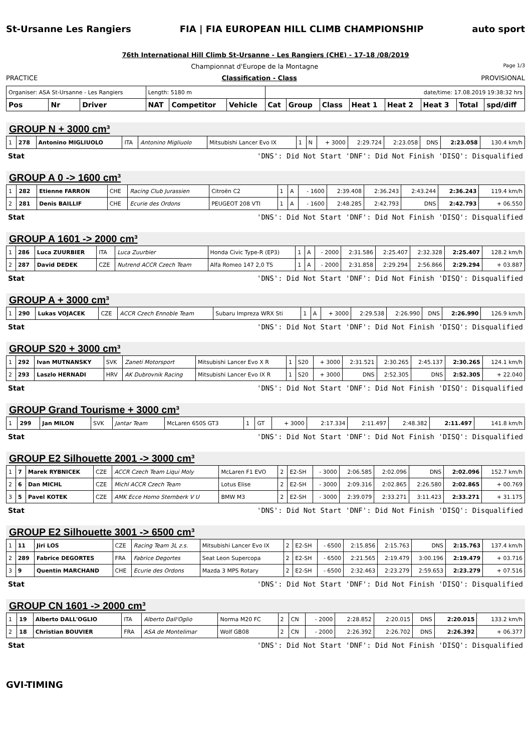St-Ursanne Les Rangiers
FIA | FIA EUROPEAN HILL CLIMB CHAMPIONSHIP
auto sport
76th International Hill Climb St-Ursanne - Les Rangiers (CHE) - 17-18 /08/2019
Championnat d'Europe de la Montagne Page 1/3
PRACTICE Classification - Class PROVISIONAL
| Organiser: ASA St-Ursanne - Les Rangiers | | | Length: 5180 m | | | date/time: 17.08.2019 19:38:32 hrs | | | | | | | |
| Pos | Nr | Driver | NAT | Competitor | Vehicle | Cat | Group | Class | Heat 1 | Heat 2 | Heat 3 | Total | spd/diff |
GROUP N + 3000 cm³
| 1 | 278 | Antonino MIGLIUOLO | ITA | Antonino Migliuolo | Mitsubishi Lancer Evo IX | 1 | N | + 3000 | 2:29.724 | 2:23.058 | DNS | 2:23.058 | 130.4 km/h |
Stat 'DNS': Did Not Start 'DNF': Did Not Finish 'DISQ': Disqualified
GROUP A 0 -> 1600 cm³
| 1 | 282 | Etienne FARRON | CHE | Racing Club Jurassien | Citroën C2 | 1 | A | - 1600 | 2:39.408 | 2:36.243 | 2:43.244 | 2:36.243 | 119.4 km/h |
| 2 | 281 | Denis BAILLIF | CHE | Ecurie des Ordons | PEUGEOT 208 VTI | 1 | A | - 1600 | 2:48.285 | 2:42.793 | DNS | 2:42.793 | + 06.550 |
Stat 'DNS': Did Not Start 'DNF': Did Not Finish 'DISQ': Disqualified
GROUP A 1601 -> 2000 cm³
| 1 | 286 | Luca ZUURBIER | ITA | Luca Zuurbier | Honda Civic Type-R (EP3) | 1 | A | - 2000 | 2:31.586 | 2:25.407 | 2:32.328 | 2:25.407 | 128.2 km/h |
| 2 | 287 | David DEDEK | CZE | Nutrend ACCR Czech Team | Alfa Romeo 147 2,0 TS | 1 | A | - 2000 | 2:31.858 | 2:29.294 | 2:56.866 | 2:29.294 | + 03.887 |
Stat 'DNS': Did Not Start 'DNF': Did Not Finish 'DISQ': Disqualified
GROUP A + 3000 cm³
| 1 | 290 | Lukas VOJACEK | CZE | ACCR Czech Ennoble Team | Subaru Impreza WRX Sti | 1 | A | + 3000 | 2:29.538 | 2:26.990 | DNS | 2:26.990 | 126.9 km/h |
Stat 'DNS': Did Not Start 'DNF': Did Not Finish 'DISQ': Disqualified
GROUP S20 + 3000 cm³
| 1 | 292 | Ivan MUTNANSKY | SVK | Zaneti Motorsport | Mitsubishi Lancer Evo X R | 1 | S20 | + 3000 | 2:31.521 | 2:30.265 | 2:45.137 | 2:30.265 | 124.1 km/h |
| 2 | 293 | Laszlo HERNADI | HRV | AK Dubrovnik Racing | Mitsubishi Lancer Evo IX R | 1 | S20 | + 3000 | DNS | 2:52.305 | DNS | 2:52.305 | + 22.040 |
Stat 'DNS': Did Not Start 'DNF': Did Not Finish 'DISQ': Disqualified
GROUP Grand Tourisme + 3000 cm³
| 1 | 299 | Jan MILON | SVK | Jantar Team | McLaren 650S GT3 | 1 | GT | + 3000 | 2:17.334 | 2:11.497 | 2:48.382 | 2:11.497 | 141.8 km/h |
Stat 'DNS': Did Not Start 'DNF': Did Not Finish 'DISQ': Disqualified
GROUP E2 Silhouette 2001 -> 3000 cm³
| 1 | 7 | Marek RYBNICEK | CZE | ACCR Czech Team Liqui Moly | McLaren F1 EVO | 2 | E2-SH | - 3000 | 2:06.585 | 2:02.096 | DNS | 2:02.096 | 152.7 km/h |
| 2 | 6 | Dan MICHL | CZE | Michl ACCR Czech Team | Lotus Elise | 2 | E2-SH | - 3000 | 2:09.316 | 2:02.865 | 2:26.580 | 2:02.865 | + 00.769 |
| 3 | 5 | Pavel KOTEK | CZE | AMK Ecce Homo Sternberk V U | BMW M3 | 2 | E2-SH | - 3000 | 2:39.079 | 2:33.271 | 3:11.423 | 2:33.271 | + 31.175 |
Stat 'DNS': Did Not Start 'DNF': Did Not Finish 'DISQ': Disqualified
GROUP E2 Silhouette 3001 -> 6500 cm³
| 1 | 11 | Jiri LOS | CZE | Racing Team 3L z.s. | Mitsubishi Lancer Evo IX | 2 | E2-SH | - 6500 | 2:15.856 | 2:15.763 | DNS | 2:15.763 | 137.4 km/h |
| 2 | 289 | Fabrice DEGORTES | FRA | Fabrice Degortes | Seat Leon Supercopa | 2 | E2-SH | - 6500 | 2:21.565 | 2:19.479 | 3:00.196 | 2:19.479 | + 03.716 |
| 3 | 9 | Quentin MARCHAND | CHE | Ecurie des Ordons | Mazda 3 MPS Rotary | 2 | E2-SH | - 6500 | 2:32.463 | 2:23.279 | 2:59.653 | 2:23.279 | + 07.516 |
Stat 'DNS': Did Not Start 'DNF': Did Not Finish 'DISQ': Disqualified
GROUP CN 1601 -> 2000 cm³
| 1 | 19 | Alberto DALL'OGLIO | ITA | Alberto Dall'Oglio | Norma M20 FC | 2 | CN | - 2000 | 2:28.852 | 2:20.015 | DNS | 2:20.015 | 133.2 km/h |
| 2 | 18 | Christian BOUVIER | FRA | ASA de Montelimar | Wolf GB08 | 2 | CN | - 2000 | 2:26.392 | 2:26.702 | DNS | 2:26.392 | + 06.377 |
Stat 'DNS': Did Not Start 'DNF': Did Not Finish 'DISQ': Disqualified
GVI-TIMING